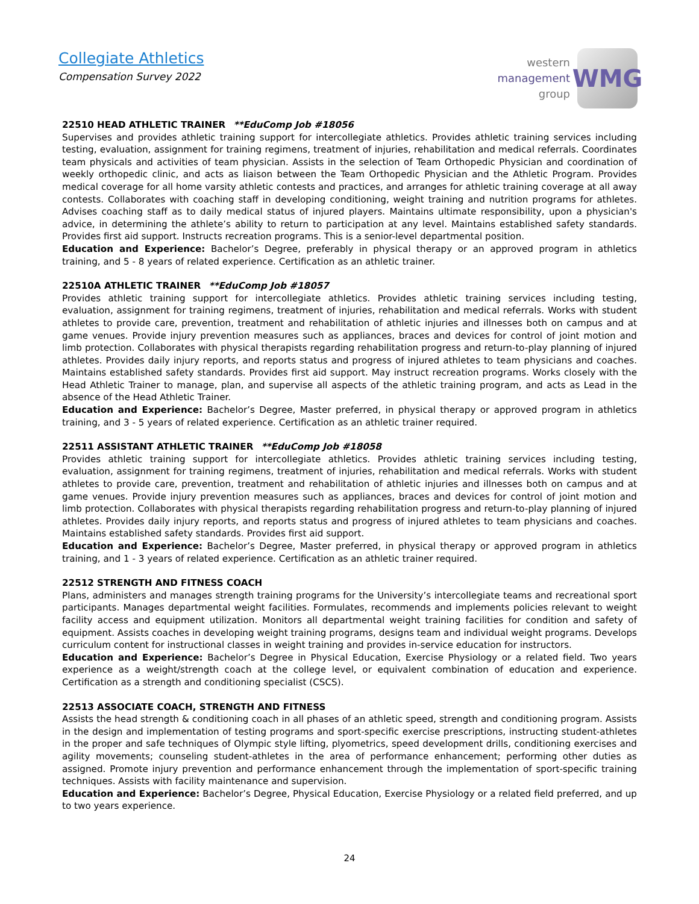Collegiate Athletics
Compensation Survey 2022
western
management
group
WMG
22510 HEAD ATHLETIC TRAINER **EduComp Job #18056
Supervises and provides athletic training support for intercollegiate athletics. Provides athletic training services including testing, evaluation, assignment for training regimens, treatment of injuries, rehabilitation and medical referrals. Coordinates team physicals and activities of team physician. Assists in the selection of Team Orthopedic Physician and coordination of weekly orthopedic clinic, and acts as liaison between the Team Orthopedic Physician and the Athletic Program. Provides medical coverage for all home varsity athletic contests and practices, and arranges for athletic training coverage at all away contests. Collaborates with coaching staff in developing conditioning, weight training and nutrition programs for athletes. Advises coaching staff as to daily medical status of injured players. Maintains ultimate responsibility, upon a physician's advice, in determining the athlete’s ability to return to participation at any level. Maintains established safety standards. Provides first aid support. Instructs recreation programs. This is a senior-level departmental position.
Education and Experience: Bachelor’s Degree, preferably in physical therapy or an approved program in athletics training, and 5 - 8 years of related experience. Certification as an athletic trainer.
22510A ATHLETIC TRAINER **EduComp Job #18057
Provides athletic training support for intercollegiate athletics. Provides athletic training services including testing, evaluation, assignment for training regimens, treatment of injuries, rehabilitation and medical referrals. Works with student athletes to provide care, prevention, treatment and rehabilitation of athletic injuries and illnesses both on campus and at game venues. Provide injury prevention measures such as appliances, braces and devices for control of joint motion and limb protection. Collaborates with physical therapists regarding rehabilitation progress and return-to-play planning of injured athletes. Provides daily injury reports, and reports status and progress of injured athletes to team physicians and coaches. Maintains established safety standards. Provides first aid support. May instruct recreation programs. Works closely with the Head Athletic Trainer to manage, plan, and supervise all aspects of the athletic training program, and acts as Lead in the absence of the Head Athletic Trainer.
Education and Experience: Bachelor’s Degree, Master preferred, in physical therapy or approved program in athletics training, and 3 - 5 years of related experience. Certification as an athletic trainer required.
22511 ASSISTANT ATHLETIC TRAINER **EduComp Job #18058
Provides athletic training support for intercollegiate athletics. Provides athletic training services including testing, evaluation, assignment for training regimens, treatment of injuries, rehabilitation and medical referrals. Works with student athletes to provide care, prevention, treatment and rehabilitation of athletic injuries and illnesses both on campus and at game venues. Provide injury prevention measures such as appliances, braces and devices for control of joint motion and limb protection. Collaborates with physical therapists regarding rehabilitation progress and return-to-play planning of injured athletes. Provides daily injury reports, and reports status and progress of injured athletes to team physicians and coaches. Maintains established safety standards. Provides first aid support.
Education and Experience: Bachelor’s Degree, Master preferred, in physical therapy or approved program in athletics training, and 1 - 3 years of related experience. Certification as an athletic trainer required.
22512 STRENGTH AND FITNESS COACH
Plans, administers and manages strength training programs for the University’s intercollegiate teams and recreational sport participants. Manages departmental weight facilities. Formulates, recommends and implements policies relevant to weight facility access and equipment utilization. Monitors all departmental weight training facilities for condition and safety of equipment. Assists coaches in developing weight training programs, designs team and individual weight programs. Develops curriculum content for instructional classes in weight training and provides in-service education for instructors.
Education and Experience: Bachelor’s Degree in Physical Education, Exercise Physiology or a related field. Two years experience as a weight/strength coach at the college level, or equivalent combination of education and experience. Certification as a strength and conditioning specialist (CSCS).
22513 ASSOCIATE COACH, STRENGTH AND FITNESS
Assists the head strength & conditioning coach in all phases of an athletic speed, strength and conditioning program. Assists in the design and implementation of testing programs and sport-specific exercise prescriptions, instructing student-athletes in the proper and safe techniques of Olympic style lifting, plyometrics, speed development drills, conditioning exercises and agility movements; counseling student-athletes in the area of performance enhancement; performing other duties as assigned. Promote injury prevention and performance enhancement through the implementation of sport-specific training techniques. Assists with facility maintenance and supervision.
Education and Experience: Bachelor’s Degree, Physical Education, Exercise Physiology or a related field preferred, and up to two years experience.
24